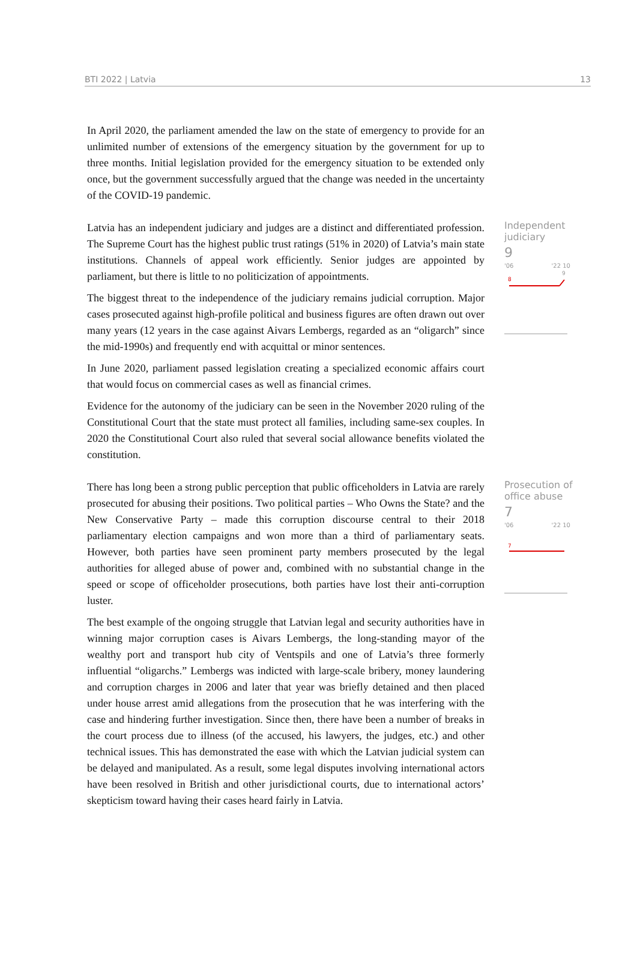BTI 2022 | Latvia 13
In April 2020, the parliament amended the law on the state of emergency to provide for an unlimited number of extensions of the emergency situation by the government for up to three months. Initial legislation provided for the emergency situation to be extended only once, but the government successfully argued that the change was needed in the uncertainty of the COVID-19 pandemic.
Latvia has an independent judiciary and judges are a distinct and differentiated profession. The Supreme Court has the highest public trust ratings (51% in 2020) of Latvia’s main state institutions. Channels of appeal work efficiently. Senior judges are appointed by parliament, but there is little to no politicization of appointments.
The biggest threat to the independence of the judiciary remains judicial corruption. Major cases prosecuted against high-profile political and business figures are often drawn out over many years (12 years in the case against Aivars Lembergs, regarded as an “oligarch” since the mid-1990s) and frequently end with acquittal or minor sentences.
In June 2020, parliament passed legislation creating a specialized economic affairs court that would focus on commercial cases as well as financial crimes.
Evidence for the autonomy of the judiciary can be seen in the November 2020 ruling of the Constitutional Court that the state must protect all families, including same-sex couples. In 2020 the Constitutional Court also ruled that several social allowance benefits violated the constitution.
Independent judiciary
9
'06 '22 10
8
9
There has long been a strong public perception that public officeholders in Latvia are rarely prosecuted for abusing their positions. Two political parties – Who Owns the State? and the New Conservative Party – made this corruption discourse central to their 2018 parliamentary election campaigns and won more than a third of parliamentary seats. However, both parties have seen prominent party members prosecuted by the legal authorities for alleged abuse of power and, combined with no substantial change in the speed or scope of officeholder prosecutions, both parties have lost their anti-corruption luster.
The best example of the ongoing struggle that Latvian legal and security authorities have in winning major corruption cases is Aivars Lembergs, the long-standing mayor of the wealthy port and transport hub city of Ventspils and one of Latvia’s three formerly influential “oligarchs.” Lembergs was indicted with large-scale bribery, money laundering and corruption charges in 2006 and later that year was briefly detained and then placed under house arrest amid allegations from the prosecution that he was interfering with the case and hindering further investigation. Since then, there have been a number of breaks in the court process due to illness (of the accused, his lawyers, the judges, etc.) and other technical issues. This has demonstrated the ease with which the Latvian judicial system can be delayed and manipulated. As a result, some legal disputes involving international actors have been resolved in British and other jurisdictional courts, due to international actors’ skepticism toward having their cases heard fairly in Latvia.
Prosecution of office abuse
7
'06 '22 10
7